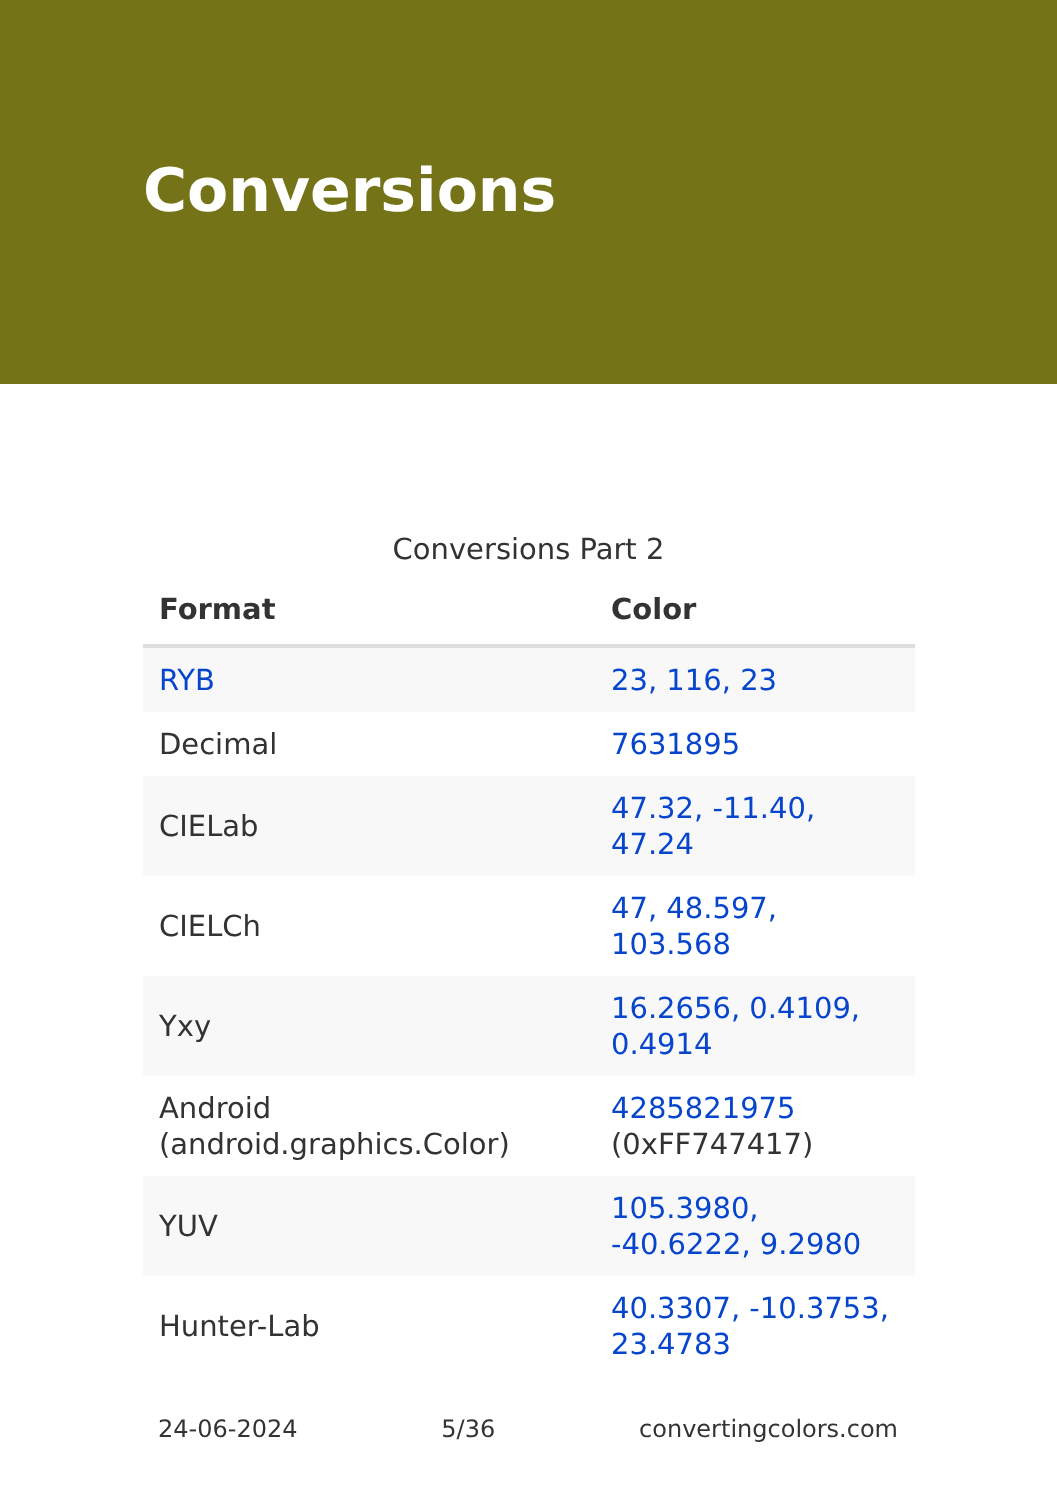Conversions
Conversions Part 2
| Format | Color |
| --- | --- |
| RYB | 23, 116, 23 |
| Decimal | 7631895 |
| CIELab | 47.32, -11.40, 47.24 |
| CIELCh | 47, 48.597, 103.568 |
| Yxy | 16.2656, 0.4109, 0.4914 |
| Android (android.graphics.Color) | 4285821975 (0xFF747417) |
| YUV | 105.3980, -40.6222, 9.2980 |
| Hunter-Lab | 40.3307, -10.3753, 23.4783 |
24-06-2024 5/36 convertingcolors.com